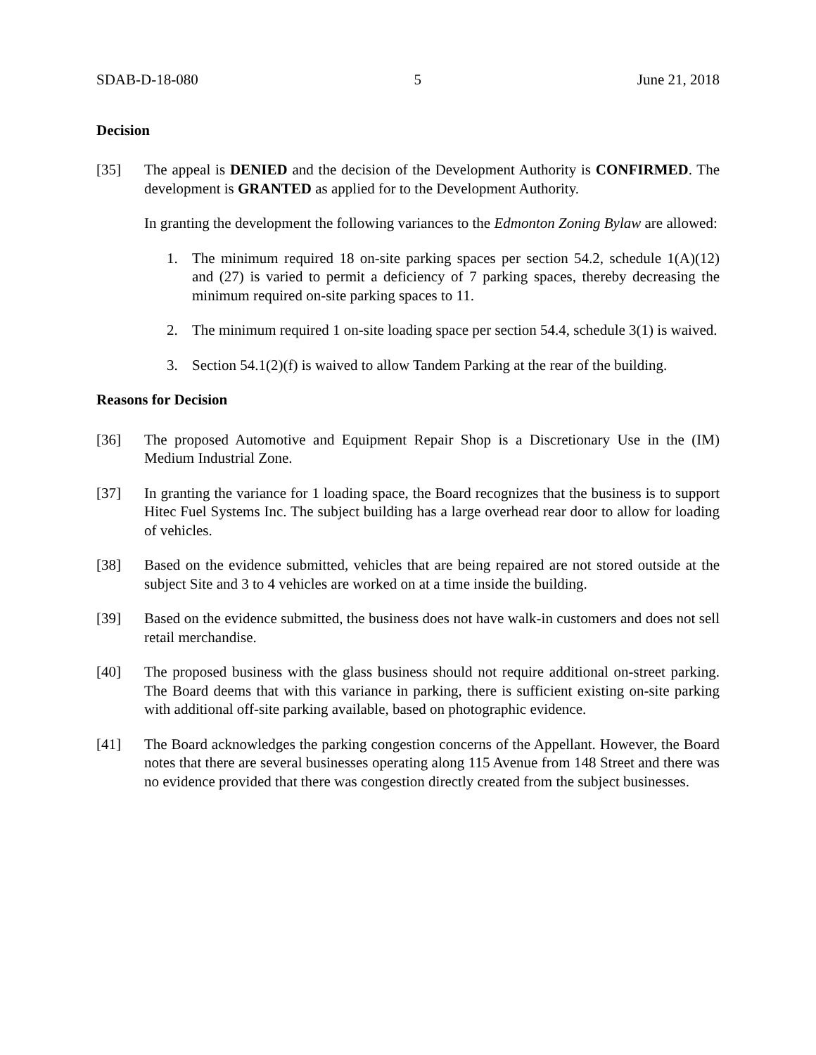SDAB-D-18-080 5 June 21, 2018
Decision
[35] The appeal is DENIED and the decision of the Development Authority is CONFIRMED. The development is GRANTED as applied for to the Development Authority.
In granting the development the following variances to the Edmonton Zoning Bylaw are allowed:
1. The minimum required 18 on-site parking spaces per section 54.2, schedule 1(A)(12) and (27) is varied to permit a deficiency of 7 parking spaces, thereby decreasing the minimum required on-site parking spaces to 11.
2. The minimum required 1 on-site loading space per section 54.4, schedule 3(1) is waived.
3. Section 54.1(2)(f) is waived to allow Tandem Parking at the rear of the building.
Reasons for Decision
[36] The proposed Automotive and Equipment Repair Shop is a Discretionary Use in the (IM) Medium Industrial Zone.
[37] In granting the variance for 1 loading space, the Board recognizes that the business is to support Hitec Fuel Systems Inc. The subject building has a large overhead rear door to allow for loading of vehicles.
[38] Based on the evidence submitted, vehicles that are being repaired are not stored outside at the subject Site and 3 to 4 vehicles are worked on at a time inside the building.
[39] Based on the evidence submitted, the business does not have walk-in customers and does not sell retail merchandise.
[40] The proposed business with the glass business should not require additional on-street parking. The Board deems that with this variance in parking, there is sufficient existing on-site parking with additional off-site parking available, based on photographic evidence.
[41] The Board acknowledges the parking congestion concerns of the Appellant. However, the Board notes that there are several businesses operating along 115 Avenue from 148 Street and there was no evidence provided that there was congestion directly created from the subject businesses.